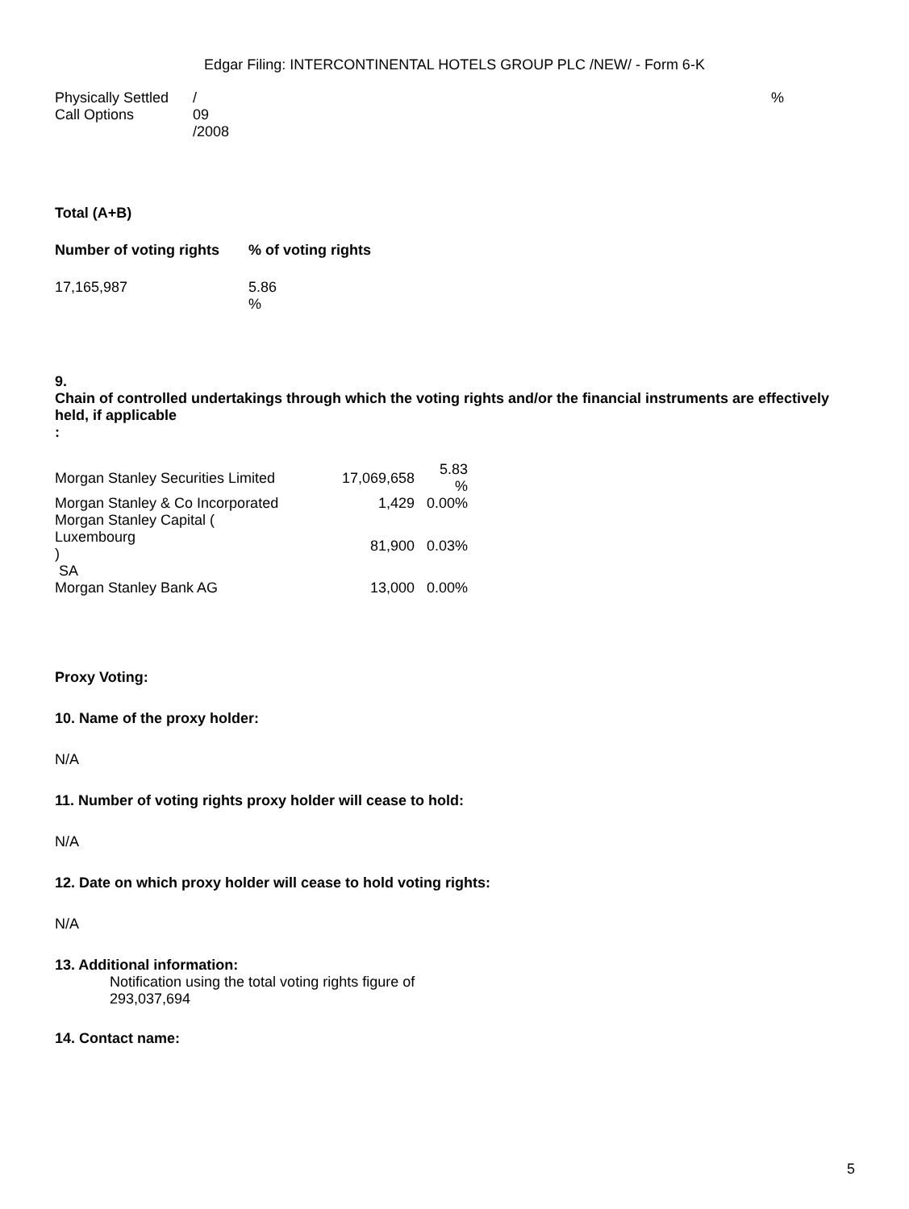Edgar Filing: INTERCONTINENTAL HOTELS GROUP PLC /NEW/ - Form 6-K
| Physically Settled Call Options | / 09 /2008 | % |
Total (A+B)
| Number of voting rights | % of voting rights |
| 17,165,987 | 5.86 % |
9.
Chain of controlled undertakings through which the voting rights and/or the financial instruments are effectively held, if applicable
:
| Morgan Stanley Securities Limited | 17,069,658 | 5.83 % |
| Morgan Stanley & Co Incorporated | 1,429 | 0.00% |
| Morgan Stanley Capital ( Luxembourg ) SA | 81,900 | 0.03% |
| Morgan Stanley Bank AG | 13,000 | 0.00% |
Proxy Voting:
10. Name of the proxy holder:
N/A
11. Number of voting rights proxy holder will cease to hold:
N/A
12. Date on which proxy holder will cease to hold voting rights:
N/A
13. Additional information:
Notification using the total voting rights figure of
293,037,694
14. Contact name:
5